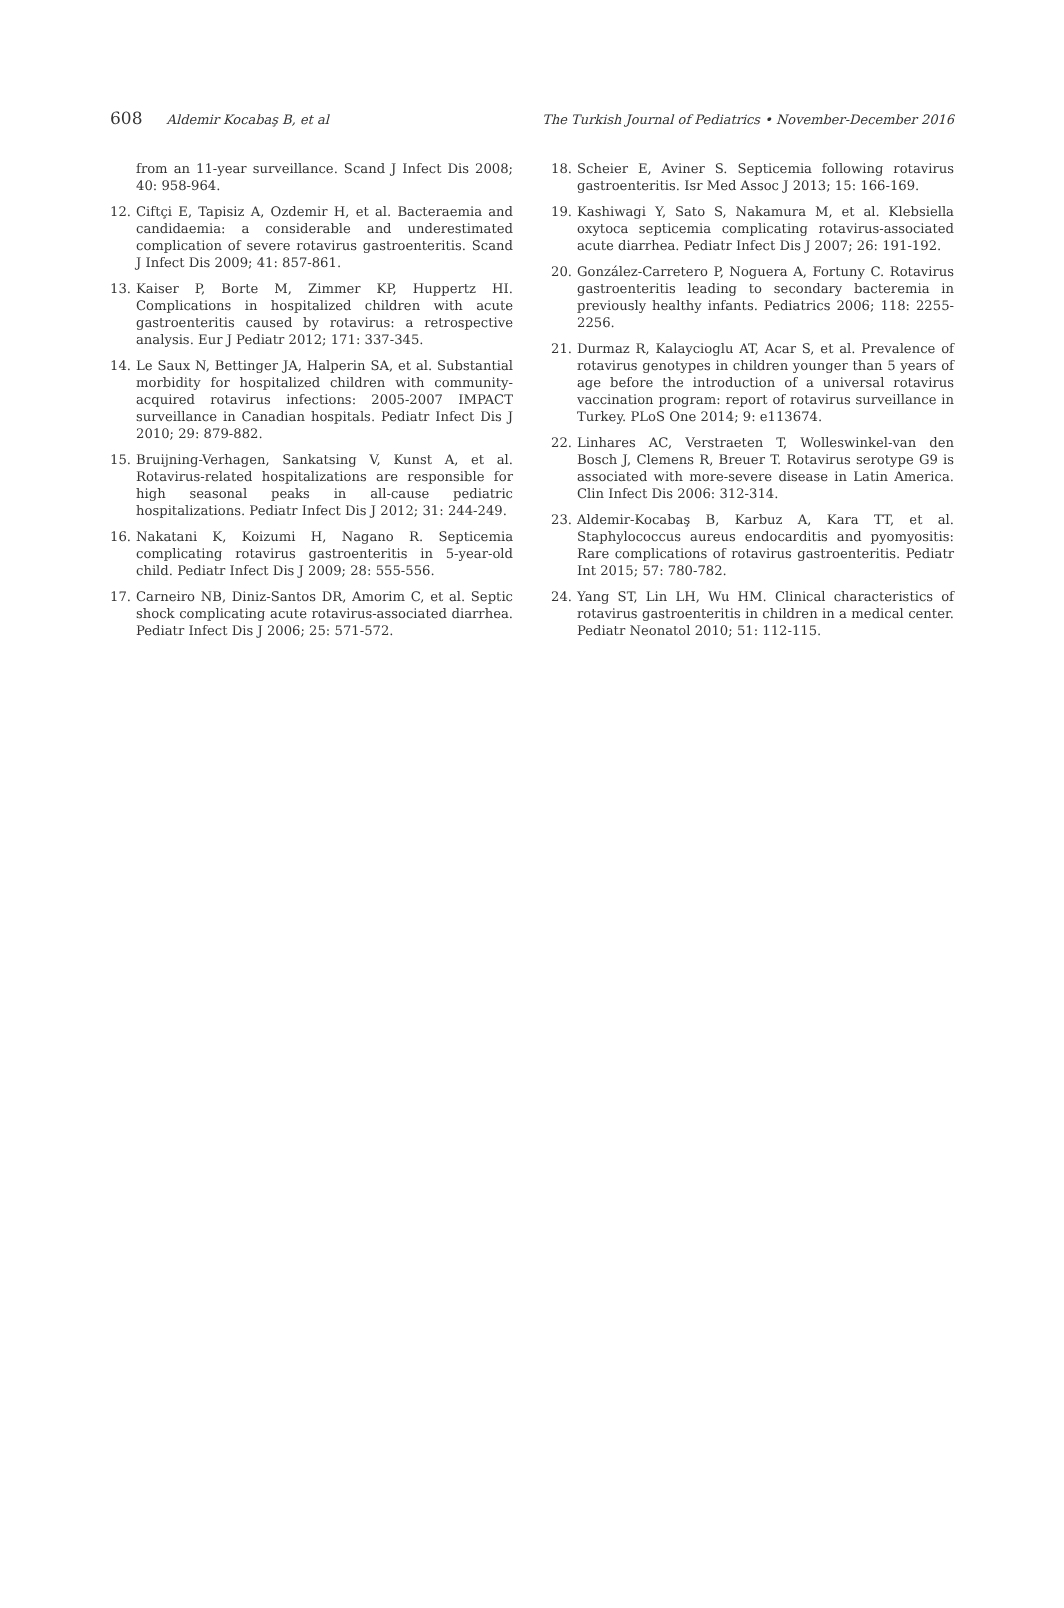608 Aldemir Kocabaş B, et al The Turkish Journal of Pediatrics • November-December 2016
from an 11-year surveillance. Scand J Infect Dis 2008; 40: 958-964.
12. Ciftçi E, Tapisiz A, Ozdemir H, et al. Bacteraemia and candidaemia: a considerable and underestimated complication of severe rotavirus gastroenteritis. Scand J Infect Dis 2009; 41: 857-861.
13. Kaiser P, Borte M, Zimmer KP, Huppertz HI. Complications in hospitalized children with acute gastroenteritis caused by rotavirus: a retrospective analysis. Eur J Pediatr 2012; 171: 337-345.
14. Le Saux N, Bettinger JA, Halperin SA, et al. Substantial morbidity for hospitalized children with community-acquired rotavirus infections: 2005-2007 IMPACT surveillance in Canadian hospitals. Pediatr Infect Dis J 2010; 29: 879-882.
15. Bruijning-Verhagen, Sankatsing V, Kunst A, et al. Rotavirus-related hospitalizations are responsible for high seasonal peaks in all-cause pediatric hospitalizations. Pediatr Infect Dis J 2012; 31: 244-249.
16. Nakatani K, Koizumi H, Nagano R. Septicemia complicating rotavirus gastroenteritis in 5-year-old child. Pediatr Infect Dis J 2009; 28: 555-556.
17. Carneiro NB, Diniz-Santos DR, Amorim C, et al. Septic shock complicating acute rotavirus-associated diarrhea. Pediatr Infect Dis J 2006; 25: 571-572.
18. Scheier E, Aviner S. Septicemia following rotavirus gastroenteritis. Isr Med Assoc J 2013; 15: 166-169.
19. Kashiwagi Y, Sato S, Nakamura M, et al. Klebsiella oxytoca septicemia complicating rotavirus-associated acute diarrhea. Pediatr Infect Dis J 2007; 26: 191-192.
20. González-Carretero P, Noguera A, Fortuny C. Rotavirus gastroenteritis leading to secondary bacteremia in previously healthy infants. Pediatrics 2006; 118: 2255-2256.
21. Durmaz R, Kalaycioglu AT, Acar S, et al. Prevalence of rotavirus genotypes in children younger than 5 years of age before the introduction of a universal rotavirus vaccination program: report of rotavirus surveillance in Turkey. PLoS One 2014; 9: e113674.
22. Linhares AC, Verstraeten T, Wolleswinkel-van den Bosch J, Clemens R, Breuer T. Rotavirus serotype G9 is associated with more-severe disease in Latin America. Clin Infect Dis 2006: 312-314.
23. Aldemir-Kocabaş B, Karbuz A, Kara TT, et al. Staphylococcus aureus endocarditis and pyomyositis: Rare complications of rotavirus gastroenteritis. Pediatr Int 2015; 57: 780-782.
24. Yang ST, Lin LH, Wu HM. Clinical characteristics of rotavirus gastroenteritis in children in a medical center. Pediatr Neonatol 2010; 51: 112-115.